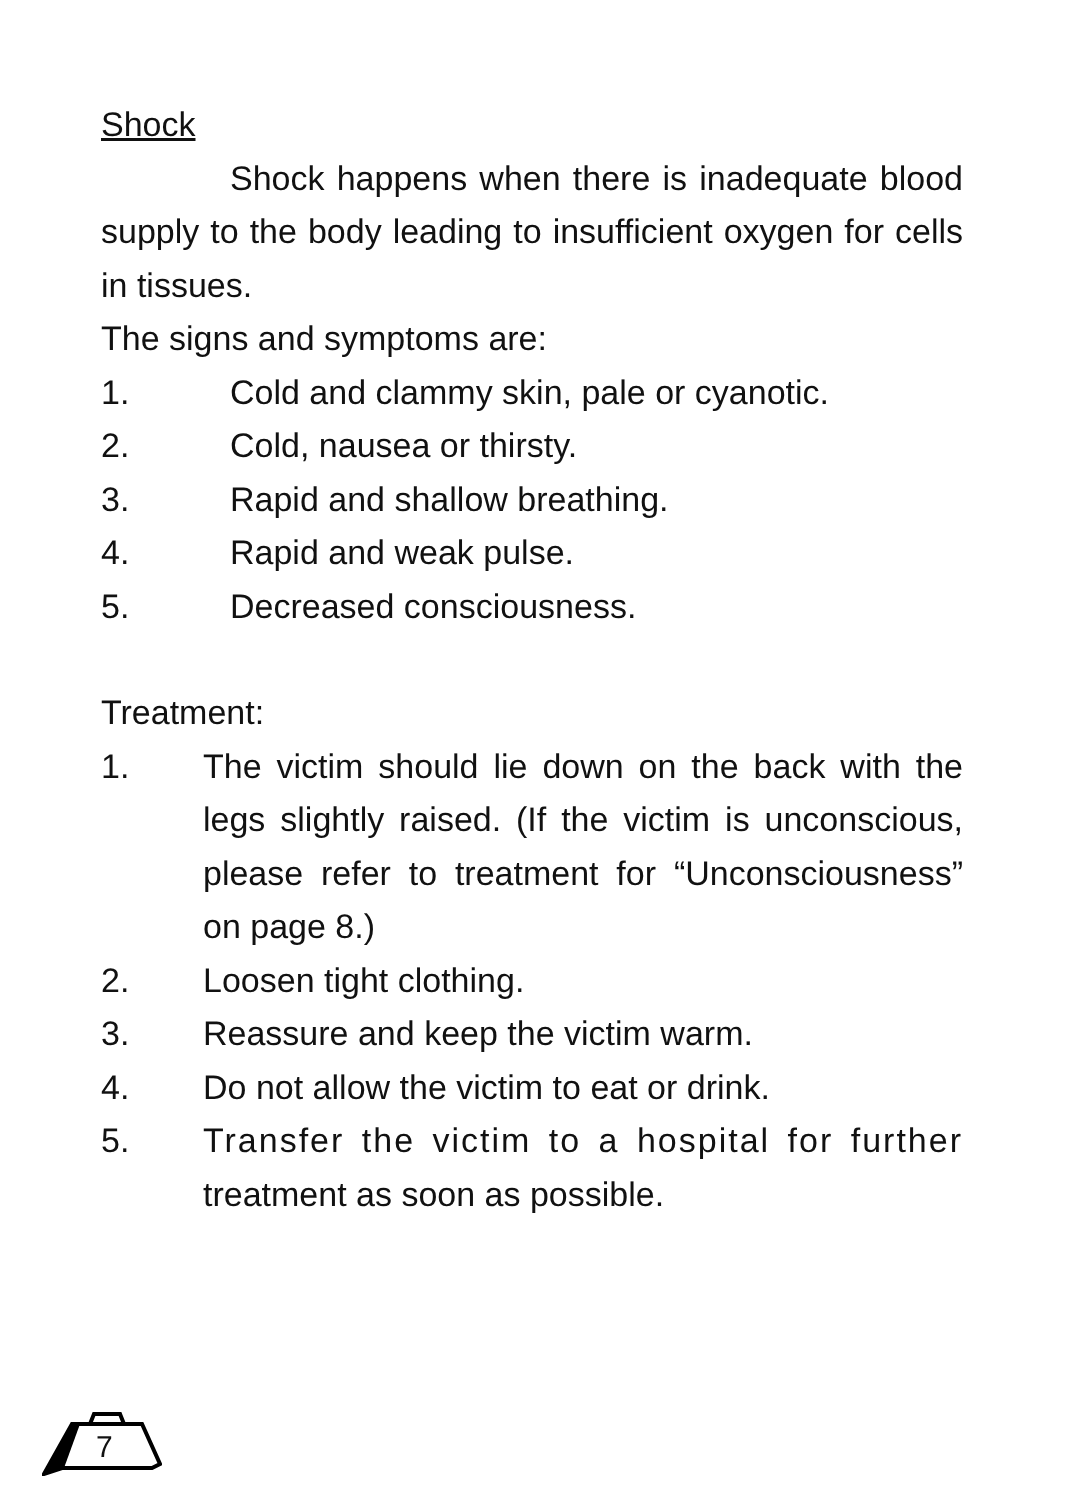Shock
Shock happens when there is inadequate blood supply to the body leading to insufficient oxygen for cells in tissues.
The signs and symptoms are:
1. Cold and clammy skin, pale or cyanotic.
2. Cold, nausea or thirsty.
3. Rapid and shallow breathing.
4. Rapid and weak pulse.
5. Decreased consciousness.
Treatment:
1. The victim should lie down on the back with the legs slightly raised. (If the victim is unconscious, please refer to treatment for “Unconsciousness” on page 8.)
2. Loosen tight clothing.
3. Reassure and keep the victim warm.
4. Do not allow the victim to eat or drink.
5. Transfer the victim to a hospital for further treatment as soon as possible.
7